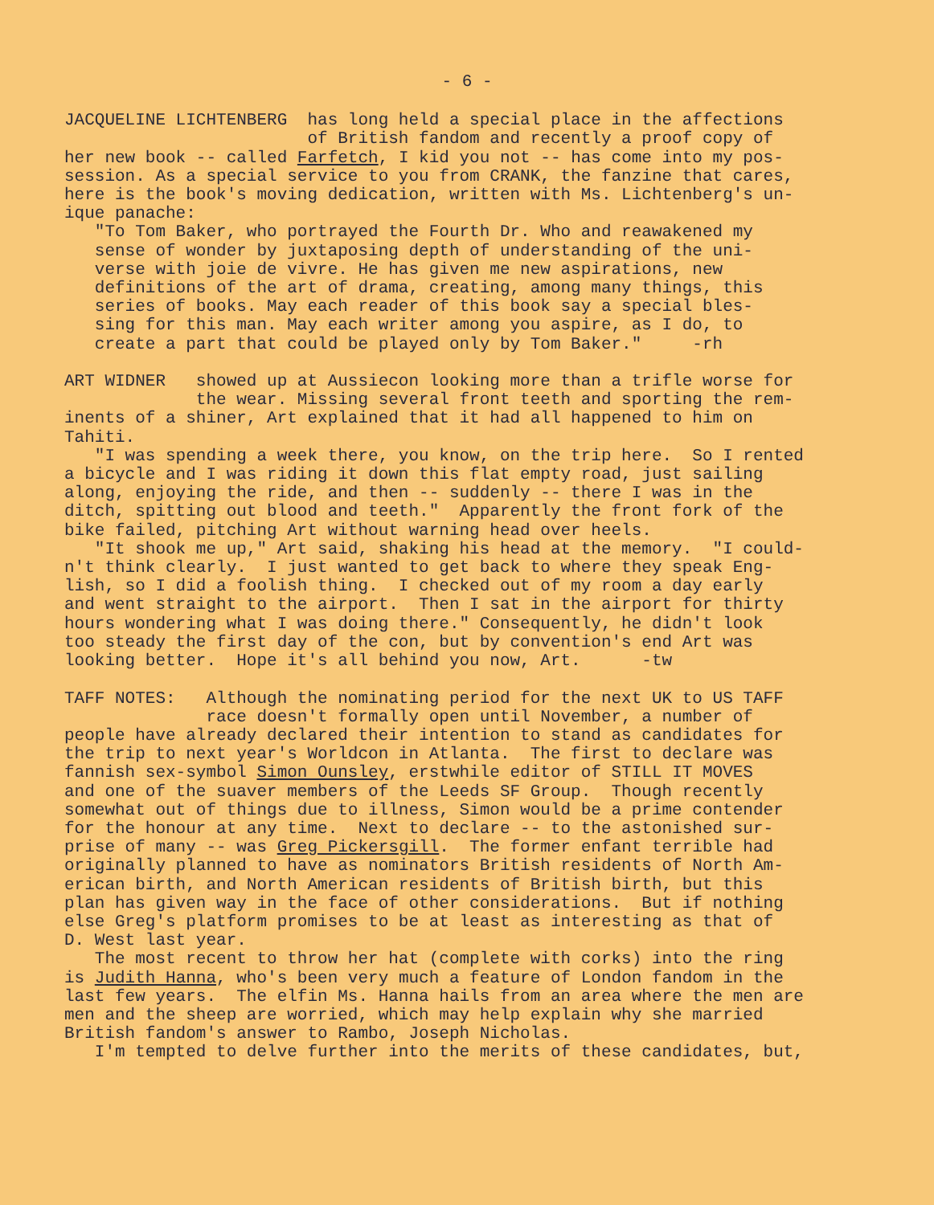- 6 -
JACQUELINE LICHTENBERG has long held a special place in the affections of British fandom and recently a proof copy of her new book -- called Farfetch, I kid you not -- has come into my pos- session. As a special service to you from CRANK, the fanzine that cares, here is the book's moving dedication, written with Ms. Lichtenberg's un- ique panache: "To Tom Baker, who portrayed the Fourth Dr. Who and reawakened my sense of wonder by juxtaposing depth of understanding of the uni- verse with joie de vivre. He has given me new aspirations, new definitions of the art of drama, creating, among many things, this series of books. May each reader of this book say a special bles- sing for this man. May each writer among you aspire, as I do, to create a part that could be played only by Tom Baker." -rh ART WIDNER showed up at Aussiecon looking more than a trifle worse for the wear. Missing several front teeth and sporting the rem- inents of a shiner, Art explained that it had all happened to him on Tahiti. "I was spending a week there, you know, on the trip here. So I rented a bicycle and I was riding it down this flat empty road, just sailing along, enjoying the ride, and then -- suddenly -- there I was in the ditch, spitting out blood and teeth." Apparently the front fork of the bike failed, pitching Art without warning head over heels. "It shook me up," Art said, shaking his head at the memory. "I could- n't think clearly. I just wanted to get back to where they speak Eng- lish, so I did a foolish thing. I checked out of my room a day early and went straight to the airport. Then I sat in the airport for thirty hours wondering what I was doing there." Consequently, he didn't look too steady the first day of the con, but by convention's end Art was looking better. Hope it's all behind you now, Art. -tw TAFF NOTES: Although the nominating period for the next UK to US TAFF race doesn't formally open until November, a number of people have already declared their intention to stand as candidates for the trip to next year's Worldcon in Atlanta. The first to declare was fannish sex-symbol Simon Ounsley, erstwhile editor of STILL IT MOVES and one of the suaver members of the Leeds SF Group. Though recently somewhat out of things due to illness, Simon would be a prime contender for the honour at any time. Next to declare -- to the astonished sur- prise of many -- was Greg Pickersgill. The former enfant terrible had originally planned to have as nominators British residents of North Am- erican birth, and North American residents of British birth, but this plan has given way in the face of other considerations. But if nothing else Greg's platform promises to be at least as interesting as that of D. West last year. The most recent to throw her hat (complete with corks) into the ring is Judith Hanna, who's been very much a feature of London fandom in the last few years. The elfin Ms. Hanna hails from an area where the men are men and the sheep are worried, which may help explain why she married British fandom's answer to Rambo, Joseph Nicholas. I'm tempted to delve further into the merits of these candidates, but,